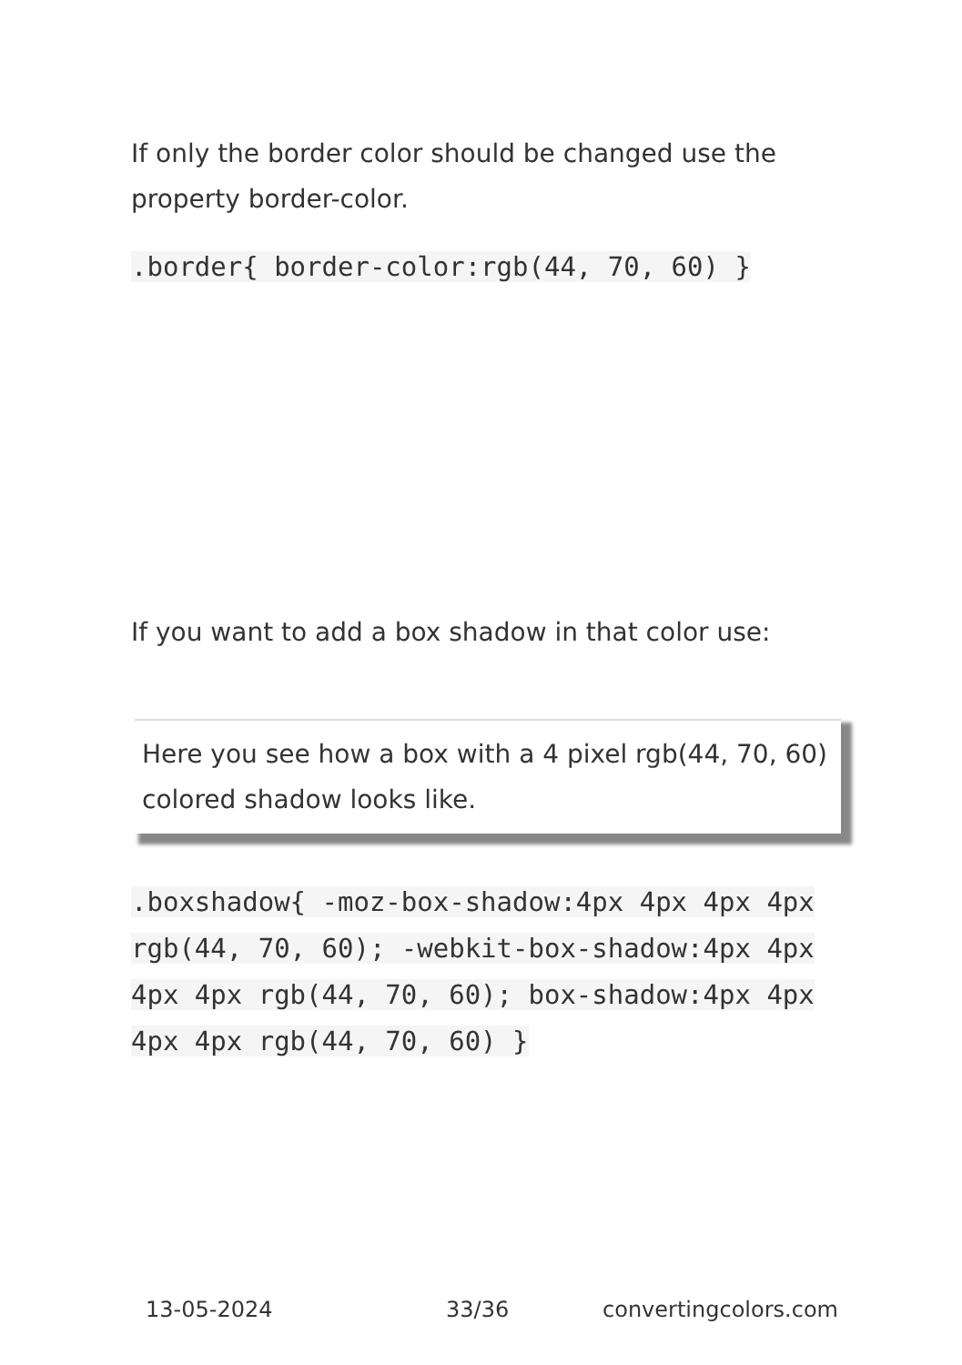If only the border color should be changed use the property border-color.
.border{ border-color:rgb(44, 70, 60) }
If you want to add a box shadow in that color use:
Here you see how a box with a 4 pixel rgb(44, 70, 60) colored shadow looks like.
.boxshadow{ -moz-box-shadow:4px 4px 4px 4px rgb(44, 70, 60); -webkit-box-shadow:4px 4px 4px 4px rgb(44, 70, 60); box-shadow:4px 4px 4px 4px rgb(44, 70, 60) }
13-05-2024 33/36 convertingcolors.com